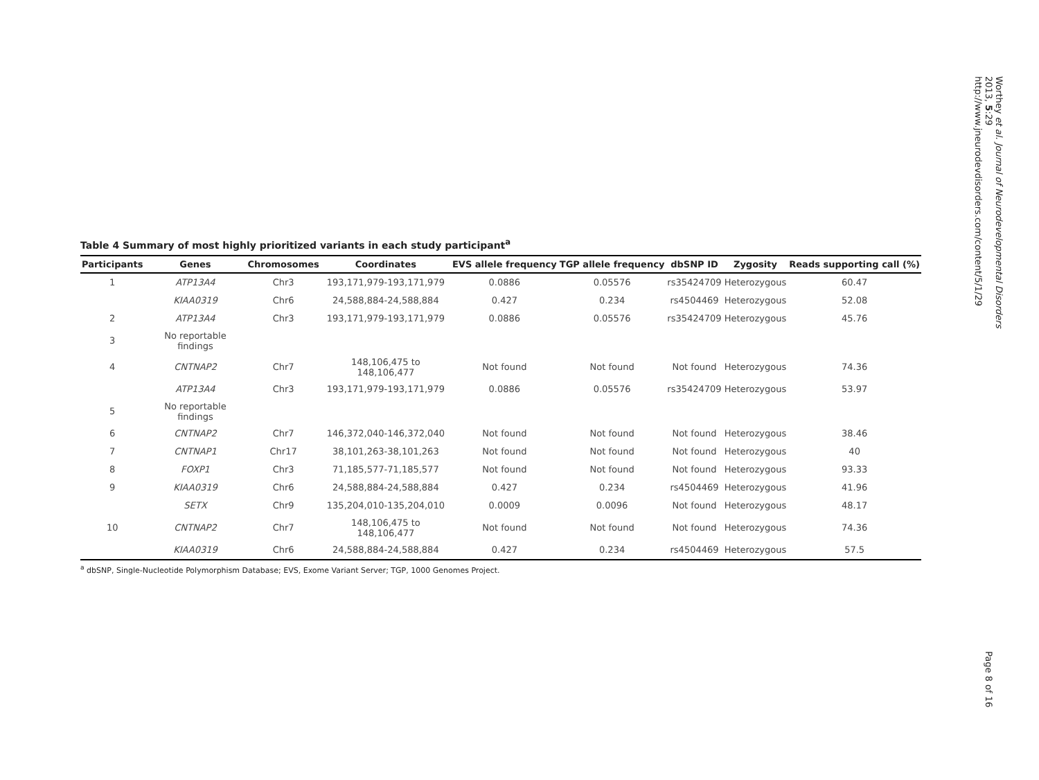Table 4 Summary of most highly prioritized variants in each study participant<sup>a</sup>
| Participants | Genes | Chromosomes | Coordinates | EVS allele frequency | TGP allele frequency | dbSNP ID | Zygosity | Reads supporting call (%) |
| --- | --- | --- | --- | --- | --- | --- | --- | --- |
| 1 | ATP13A4 | Chr3 | 193,171,979-193,171,979 | 0.0886 | 0.05576 | rs35424709 | Heterozygous | 60.47 |
| | KIAA0319 | Chr6 | 24,588,884-24,588,884 | 0.427 | 0.234 | rs4504469 | Heterozygous | 52.08 |
| 2 | ATP13A4 | Chr3 | 193,171,979-193,171,979 | 0.0886 | 0.05576 | rs35424709 | Heterozygous | 45.76 |
| 3 | No reportable findings | | | | | | | |
| 4 | CNTNAP2 | Chr7 | 148,106,475 to 148,106,477 | Not found | Not found | Not found | Heterozygous | 74.36 |
| | ATP13A4 | Chr3 | 193,171,979-193,171,979 | 0.0886 | 0.05576 | rs35424709 | Heterozygous | 53.97 |
| 5 | No reportable findings | | | | | | | |
| 6 | CNTNAP2 | Chr7 | 146,372,040-146,372,040 | Not found | Not found | Not found | Heterozygous | 38.46 |
| 7 | CNTNAP1 | Chr17 | 38,101,263-38,101,263 | Not found | Not found | Not found | Heterozygous | 40 |
| 8 | FOXP1 | Chr3 | 71,185,577-71,185,577 | Not found | Not found | Not found | Heterozygous | 93.33 |
| 9 | KIAA0319 | Chr6 | 24,588,884-24,588,884 | 0.427 | 0.234 | rs4504469 | Heterozygous | 41.96 |
| | SETX | Chr9 | 135,204,010-135,204,010 | 0.0009 | 0.0096 | Not found | Heterozygous | 48.17 |
| 10 | CNTNAP2 | Chr7 | 148,106,475 to 148,106,477 | Not found | Not found | Not found | Heterozygous | 74.36 |
| | KIAA0319 | Chr6 | 24,588,884-24,588,884 | 0.427 | 0.234 | rs4504469 | Heterozygous | 57.5 |
<sup>a</sup> dbSNP, Single-Nucleotide Polymorphism Database; EVS, Exome Variant Server; TGP, 1000 Genomes Project.
Worthey et al. Journal of Neurodevelopmental Disorders 2013, 5:29 http://www.jneurodevdisorders.com/content/5/1/29
Page 8 of 16